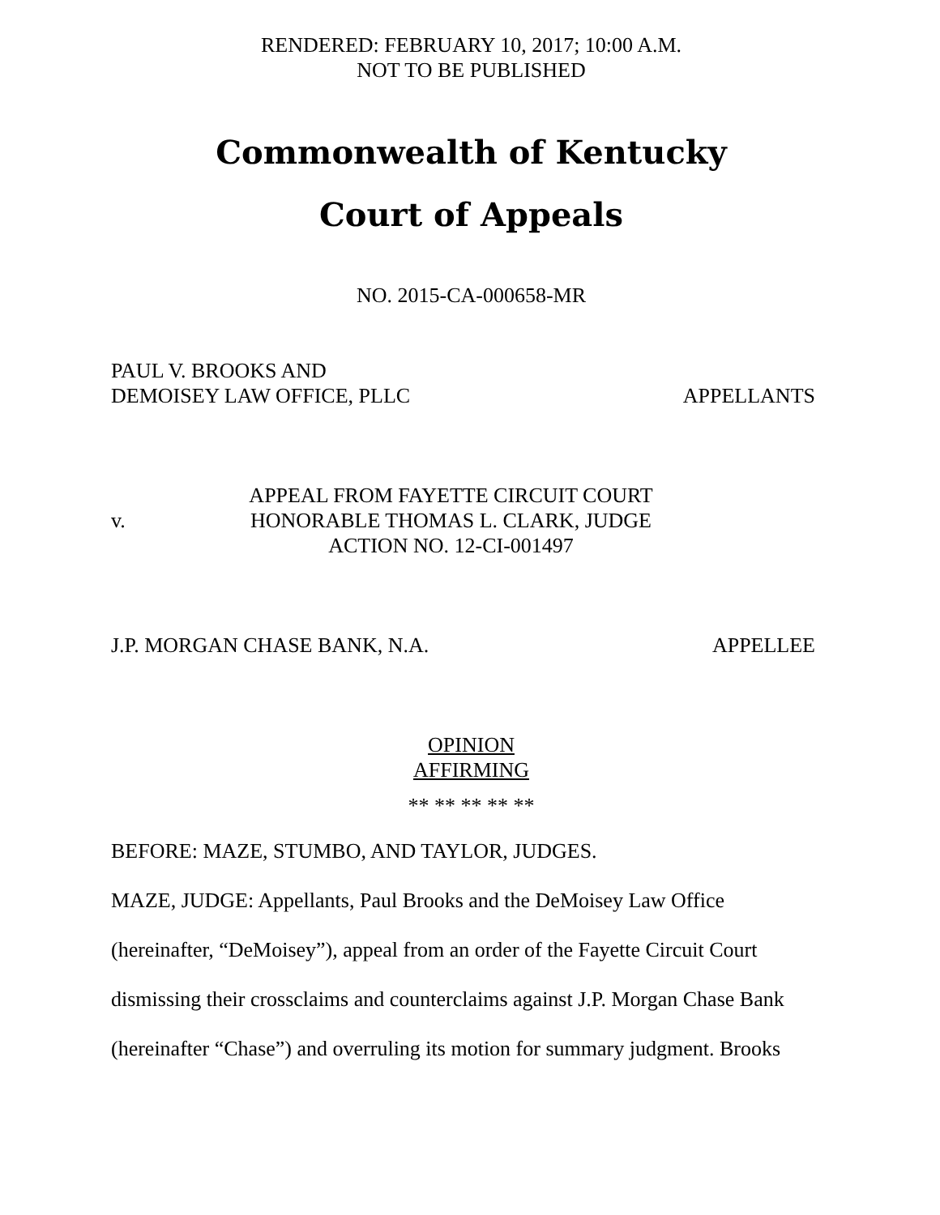RENDERED: FEBRUARY 10, 2017; 10:00 A.M.
NOT TO BE PUBLISHED
Commonwealth of Kentucky
Court of Appeals
NO. 2015-CA-000658-MR
PAUL V. BROOKS AND
DEMOISEY LAW OFFICE, PLLC
APPELLANTS
v.
APPEAL FROM FAYETTE CIRCUIT COURT
HONORABLE THOMAS L. CLARK, JUDGE
ACTION NO. 12-CI-001497
J.P. MORGAN CHASE BANK, N.A.
APPELLEE
OPINION
AFFIRMING
** ** ** ** **
BEFORE: MAZE, STUMBO, AND TAYLOR, JUDGES.
MAZE, JUDGE: Appellants, Paul Brooks and the DeMoisey Law Office
(hereinafter, “DeMoisey”), appeal from an order of the Fayette Circuit Court
dismissing their crossclaims and counterclaims against J.P. Morgan Chase Bank
(hereinafter “Chase”) and overruling its motion for summary judgment. Brooks